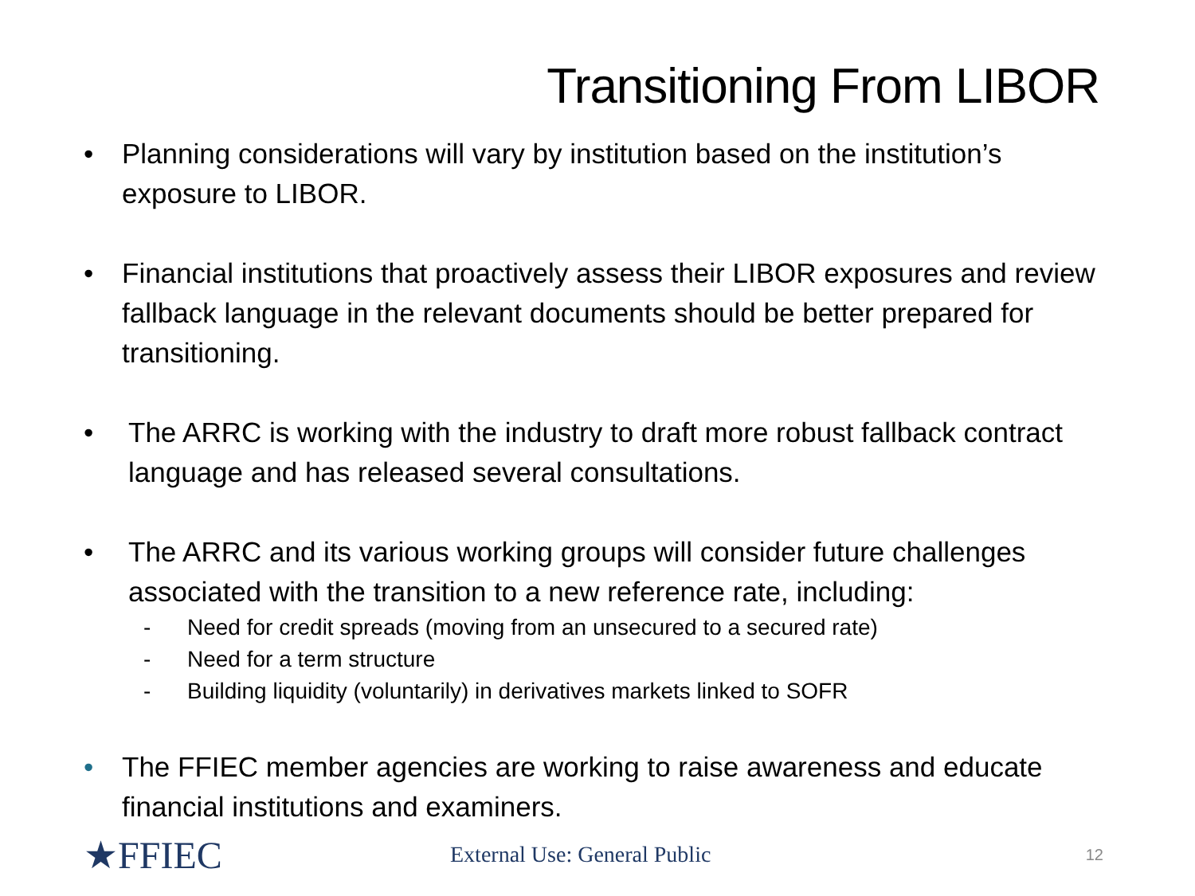Transitioning From LIBOR
• Planning considerations will vary by institution based on the institution’s exposure to LIBOR.
• Financial institutions that proactively assess their LIBOR exposures and review fallback language in the relevant documents should be better prepared for transitioning.
• The ARRC is working with the industry to draft more robust fallback contract language and has released several consultations.
• The ARRC and its various working groups will consider future challenges associated with the transition to a new reference rate, including:
- Need for credit spreads (moving from an unsecured to a secured rate)
- Need for a term structure
- Building liquidity (voluntarily) in derivatives markets linked to SOFR
• The FFIEC member agencies are working to raise awareness and educate financial institutions and examiners.
★FFIEC
External Use: General Public
12